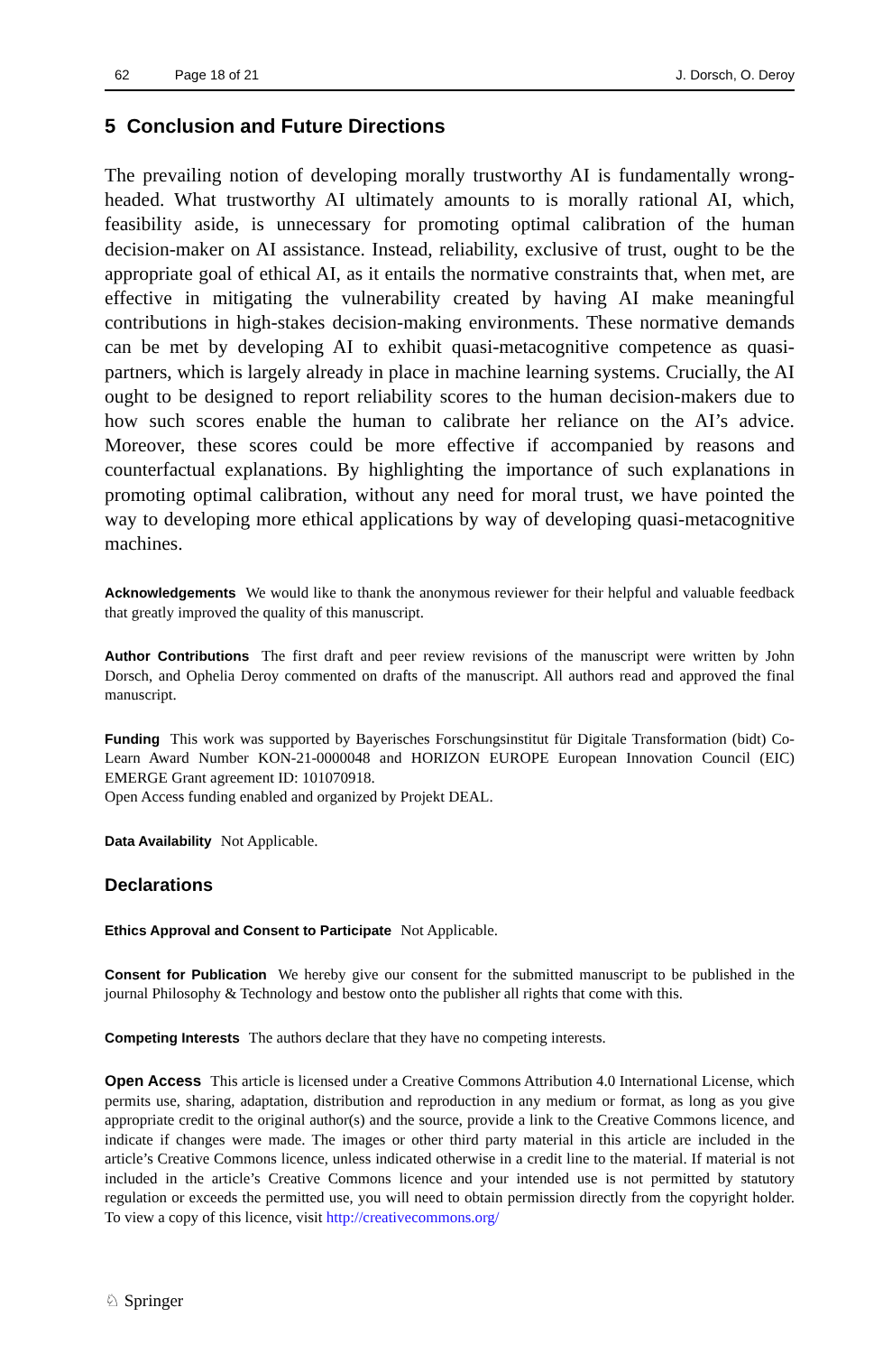62 Page 18 of 21 J. Dorsch, O. Deroy
5 Conclusion and Future Directions
The prevailing notion of developing morally trustworthy AI is fundamentally wrong-headed. What trustworthy AI ultimately amounts to is morally rational AI, which, feasibility aside, is unnecessary for promoting optimal calibration of the human decision-maker on AI assistance. Instead, reliability, exclusive of trust, ought to be the appropriate goal of ethical AI, as it entails the normative constraints that, when met, are effective in mitigating the vulnerability created by having AI make meaningful contributions in high-stakes decision-making environments. These normative demands can be met by developing AI to exhibit quasi-metacognitive competence as quasi-partners, which is largely already in place in machine learning systems. Crucially, the AI ought to be designed to report reliability scores to the human decision-makers due to how such scores enable the human to calibrate her reliance on the AI’s advice. Moreover, these scores could be more effective if accompanied by reasons and counterfactual explanations. By highlighting the importance of such explanations in promoting optimal calibration, without any need for moral trust, we have pointed the way to developing more ethical applications by way of developing quasi-metacognitive machines.
Acknowledgements We would like to thank the anonymous reviewer for their helpful and valuable feedback that greatly improved the quality of this manuscript.
Author Contributions The first draft and peer review revisions of the manuscript were written by John Dorsch, and Ophelia Deroy commented on drafts of the manuscript. All authors read and approved the final manuscript.
Funding This work was supported by Bayerisches Forschungsinstitut für Digitale Transformation (bidt) Co-Learn Award Number KON-21-0000048 and HORIZON EUROPE European Innovation Council (EIC) EMERGE Grant agreement ID: 101070918.
Open Access funding enabled and organized by Projekt DEAL.
Data Availability Not Applicable.
Declarations
Ethics Approval and Consent to Participate Not Applicable.
Consent for Publication We hereby give our consent for the submitted manuscript to be published in the journal Philosophy & Technology and bestow onto the publisher all rights that come with this.
Competing Interests The authors declare that they have no competing interests.
Open Access This article is licensed under a Creative Commons Attribution 4.0 International License, which permits use, sharing, adaptation, distribution and reproduction in any medium or format, as long as you give appropriate credit to the original author(s) and the source, provide a link to the Creative Commons licence, and indicate if changes were made. The images or other third party material in this article are included in the article’s Creative Commons licence, unless indicated otherwise in a credit line to the material. If material is not included in the article’s Creative Commons licence and your intended use is not permitted by statutory regulation or exceeds the permitted use, you will need to obtain permission directly from the copyright holder. To view a copy of this licence, visit http://creativecommons.org/
♘ Springer